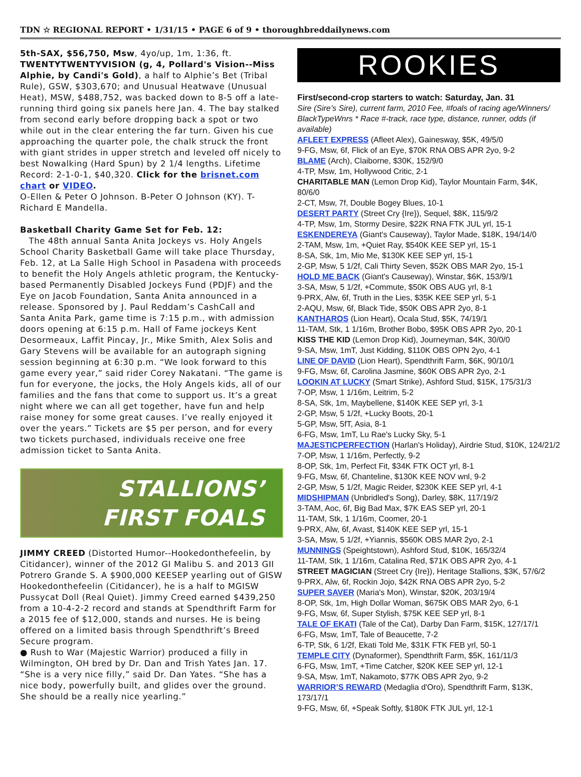TDN ☆ REGIONAL REPORT • 1/31/15 • PAGE 6 of 9 • thoroughbreddailynews.com
5th-SAX, $56,750, Msw, 4yo/up, 1m, 1:36, ft. TWENTYTWENTYVISION (g, 4, Pollard's Vision--Miss Alphie, by Candi's Gold), a half to Alphie’s Bet (Tribal Rule), GSW, $303,670; and Unusual Heatwave (Unusual Heat), MSW, $488,752, was backed down to 8-5 off a late-running third going six panels here Jan. 4. The bay stalked from second early before dropping back a spot or two while out in the clear entering the far turn. Given his cue approaching the quarter pole, the chalk struck the front with giant strides in upper stretch and leveled off nicely to best Nowalking (Hard Spun) by 2 1/4 lengths. Lifetime Record: 2-1-0-1, $40,320. Click for the brisnet.com chart or VIDEO.
O-Ellen & Peter O Johnson. B-Peter O Johnson (KY). T-Richard E Mandella.
Basketball Charity Game Set for Feb. 12:
The 48th annual Santa Anita Jockeys vs. Holy Angels School Charity Basketball Game will take place Thursday, Feb. 12, at La Salle High School in Pasadena with proceeds to benefit the Holy Angels athletic program, the Kentucky-based Permanently Disabled Jockeys Fund (PDJF) and the Eye on Jacob Foundation, Santa Anita announced in a release. Sponsored by J. Paul Reddam’s CashCall and Santa Anita Park, game time is 7:15 p.m., with admission doors opening at 6:15 p.m. Hall of Fame jockeys Kent Desormeaux, Laffit Pincay, Jr., Mike Smith, Alex Solis and Gary Stevens will be available for an autograph signing session beginning at 6:30 p.m. “We look forward to this game every year,” said rider Corey Nakatani. “The game is fun for everyone, the jocks, the Holy Angels kids, all of our families and the fans that come to support us. It’s a great night where we can all get together, have fun and help raise money for some great causes. I’ve really enjoyed it over the years.” Tickets are $5 per person, and for every two tickets purchased, individuals receive one free admission ticket to Santa Anita.
STALLIONS’
FIRST FOALS
JIMMY CREED (Distorted Humor--Hookedonthefeelin, by Citidancer), winner of the 2012 GI Malibu S. and 2013 GII Potrero Grande S. A $900,000 KEESEP yearling out of GISW Hookedonthefeelin (Citidancer), he is a half to MGISW Pussycat Doll (Real Quiet). Jimmy Creed earned $439,250 from a 10-4-2-2 record and stands at Spendthrift Farm for a 2015 fee of $12,000, stands and nurses. He is being offered on a limited basis through Spendthrift’s Breed Secure program.
● Rush to War (Majestic Warrior) produced a filly in Wilmington, OH bred by Dr. Dan and Trish Yates Jan. 17. “She is a very nice filly,” said Dr. Dan Yates. “She has a nice body, powerfully built, and glides over the ground. She should be a really nice yearling.”
ROOKIES
First/second-crop starters to watch: Saturday, Jan. 31
Sire (Sire’s Sire), current farm, 2010 Fee, #foals of racing age/Winners/ BlackTypeWnrs * Race #-track, race type, distance, runner, odds (if available)
AFLEET EXPRESS (Afleet Alex), Gainesway, $5K, 49/5/0
9-FG, Msw, 6f, Flick of an Eye, $70K RNA OBS APR 2yo, 9-2
BLAME (Arch), Claiborne, $30K, 152/9/0
4-TP, Msw, 1m, Hollywood Critic, 2-1
CHARITABLE MAN (Lemon Drop Kid), Taylor Mountain Farm, $4K, 80/6/0
2-CT, Msw, 7f, Double Bogey Blues, 10-1
DESERT PARTY (Street Cry {Ire}), Sequel, $8K, 115/9/2
4-TP, Msw, 1m, Stormy Desire, $22K RNA FTK JUL yrl, 15-1
ESKENDEREYA (Giant's Causeway), Taylor Made, $18K, 194/14/0
2-TAM, Msw, 1m, +Quiet Ray, $540K KEE SEP yrl, 15-1
8-SA, Stk, 1m, Mio Me, $130K KEE SEP yrl, 15-1
2-GP, Msw, 5 1/2f, Cali Thirty Seven, $52K OBS MAR 2yo, 15-1
HOLD ME BACK (Giant's Causeway), Winstar, $6K, 153/9/1
3-SA, Msw, 5 1/2f, +Commute, $50K OBS AUG yrl, 8-1
9-PRX, Alw, 6f, Truth in the Lies, $35K KEE SEP yrl, 5-1
2-AQU, Msw, 6f, Black Tide, $50K OBS APR 2yo, 8-1
KANTHAROS (Lion Heart), Ocala Stud, $5K, 74/19/1
11-TAM, Stk, 1 1/16m, Brother Bobo, $95K OBS APR 2yo, 20-1
KISS THE KID (Lemon Drop Kid), Journeyman, $4K, 30/0/0
9-SA, Msw, 1mT, Just Kidding, $110K OBS OPN 2yo, 4-1
LINE OF DAVID (Lion Heart), Spendthrift Farm, $6K, 90/10/1
9-FG, Msw, 6f, Carolina Jasmine, $60K OBS APR 2yo, 2-1
LOOKIN AT LUCKY (Smart Strike), Ashford Stud, $15K, 175/31/3
7-OP, Msw, 1 1/16m, Leitrim, 5-2
8-SA, Stk, 1m, Maybellene, $140K KEE SEP yrl, 3-1
2-GP, Msw, 5 1/2f, +Lucky Boots, 20-1
5-GP, Msw, 5fT, Asia, 8-1
6-FG, Msw, 1mT, Lu Rae's Lucky Sky, 5-1
MAJESTICPERFECTION (Harlan's Holiday), Airdrie Stud, $10K, 124/21/2
7-OP, Msw, 1 1/16m, Perfectly, 9-2
8-OP, Stk, 1m, Perfect Fit, $34K FTK OCT yrl, 8-1
9-FG, Msw, 6f, Chanteline, $130K KEE NOV wnl, 9-2
2-GP, Msw, 5 1/2f, Magic Reider, $230K KEE SEP yrl, 4-1
MIDSHIPMAN (Unbridled's Song), Darley, $8K, 117/19/2
3-TAM, Aoc, 6f, Big Bad Max, $7K EAS SEP yrl, 20-1
11-TAM, Stk, 1 1/16m, Coomer, 20-1
9-PRX, Alw, 6f, Avast, $140K KEE SEP yrl, 15-1
3-SA, Msw, 5 1/2f, +Yiannis, $560K OBS MAR 2yo, 2-1
MUNNINGS (Speightstown), Ashford Stud, $10K, 165/32/4
11-TAM, Stk, 1 1/16m, Catalina Red, $71K OBS APR 2yo, 4-1
STREET MAGICIAN (Street Cry {Ire}), Heritage Stallions, $3K, 57/6/2
9-PRX, Alw, 6f, Rockin Jojo, $42K RNA OBS APR 2yo, 5-2
SUPER SAVER (Maria's Mon), Winstar, $20K, 203/19/4
8-OP, Stk, 1m, High Dollar Woman, $675K OBS MAR 2yo, 6-1
9-FG, Msw, 6f, Super Stylish, $75K KEE SEP yrl, 8-1
TALE OF EKATI (Tale of the Cat), Darby Dan Farm, $15K, 127/17/1
6-FG, Msw, 1mT, Tale of Beaucette, 7-2
6-TP, Stk, 6 1/2f, Ekati Told Me, $31K FTK FEB yrl, 50-1
TEMPLE CITY (Dynaformer), Spendthrift Farm, $5K, 161/11/3
6-FG, Msw, 1mT, +Time Catcher, $20K KEE SEP yrl, 12-1
9-SA, Msw, 1mT, Nakamoto, $77K OBS APR 2yo, 9-2
WARRIOR’S REWARD (Medaglia d'Oro), Spendthrift Farm, $13K, 173/17/1
9-FG, Msw, 6f, +Speak Softly, $180K FTK JUL yrl, 12-1